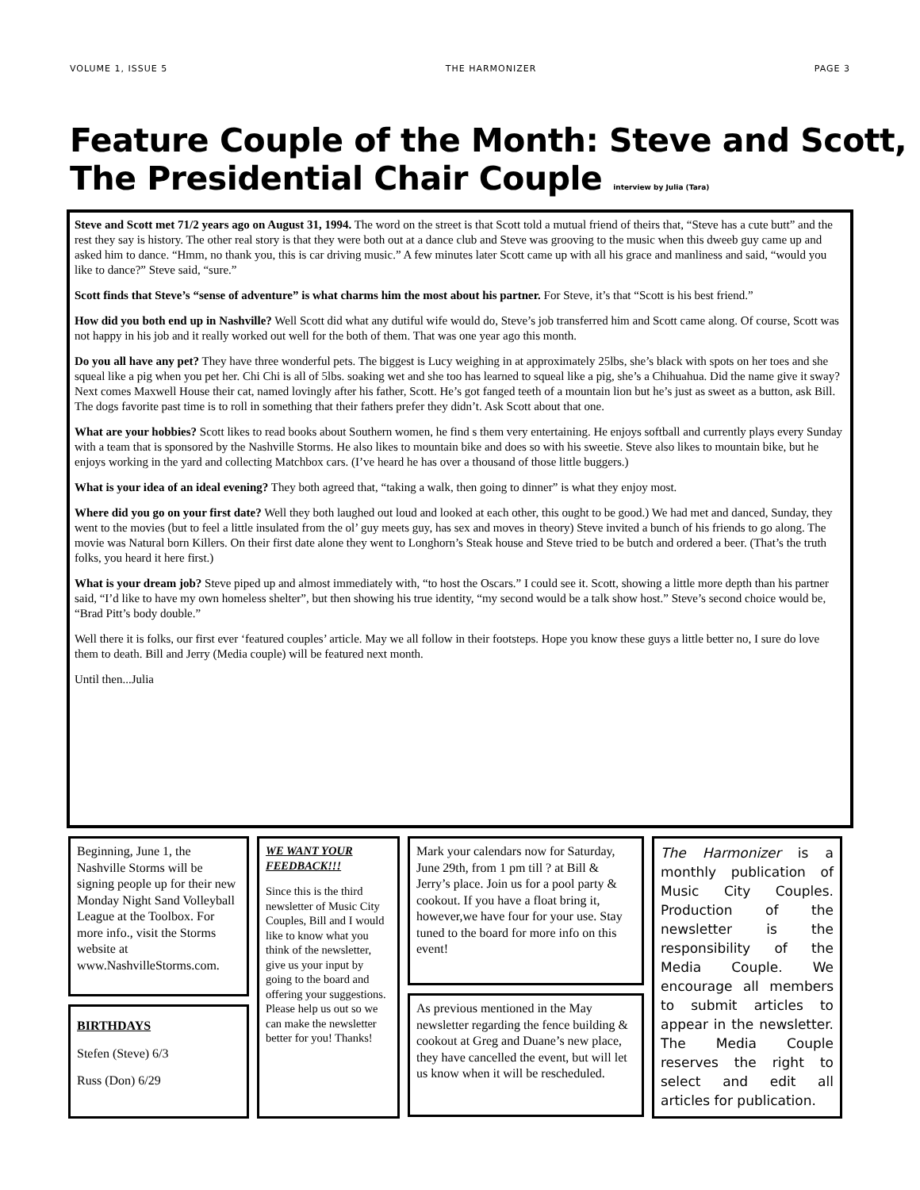VOLUME 1, ISSUE 5 THE HARMONIZER PAGE 3
Feature Couple of the Month: Steve and Scott, The Presidential Chair Couple interview by Julia (Tara)
Steve and Scott met 71/2 years ago on August 31, 1994. The word on the street is that Scott told a mutual friend of theirs that, “Steve has a cute butt” and the rest they say is history. The other real story is that they were both out at a dance club and Steve was grooving to the music when this dweeb guy came up and asked him to dance. “Hmm, no thank you, this is car driving music.” A few minutes later Scott came up with all his grace and manliness and said, “would you like to dance?” Steve said, “sure.”
Scott finds that Steve’s “sense of adventure” is what charms him the most about his partner. For Steve, it’s that “Scott is his best friend.”
How did you both end up in Nashville? Well Scott did what any dutiful wife would do, Steve’s job transferred him and Scott came along. Of course, Scott was not happy in his job and it really worked out well for the both of them. That was one year ago this month.
Do you all have any pet? They have three wonderful pets. The biggest is Lucy weighing in at approximately 25lbs, she’s black with spots on her toes and she squeal like a pig when you pet her. Chi Chi is all of 5lbs. soaking wet and she too has learned to squeal like a pig, she’s a Chihuahua. Did the name give it sway? Next comes Maxwell House their cat, named lovingly after his father, Scott. He’s got fanged teeth of a mountain lion but he’s just as sweet as a button, ask Bill. The dogs favorite past time is to roll in something that their fathers prefer they didn’t. Ask Scott about that one.
What are your hobbies? Scott likes to read books about Southern women, he find s them very entertaining. He enjoys softball and currently plays every Sunday with a team that is sponsored by the Nashville Storms. He also likes to mountain bike and does so with his sweetie. Steve also likes to mountain bike, but he enjoys working in the yard and collecting Matchbox cars. (I’ve heard he has over a thousand of those little buggers.)
What is your idea of an ideal evening? They both agreed that, “taking a walk, then going to dinner” is what they enjoy most.
Where did you go on your first date? Well they both laughed out loud and looked at each other, this ought to be good.) We had met and danced, Sunday, they went to the movies (but to feel a little insulated from the ol’ guy meets guy, has sex and moves in theory) Steve invited a bunch of his friends to go along. The movie was Natural born Killers. On their first date alone they went to Longhorn’s Steak house and Steve tried to be butch and ordered a beer. (That’s the truth folks, you heard it here first.)
What is your dream job? Steve piped up and almost immediately with, “to host the Oscars.” I could see it. Scott, showing a little more depth than his partner said, “I’d like to have my own homeless shelter”, but then showing his true identity, “my second would be a talk show host.” Steve’s second choice would be, “Brad Pitt’s body double.”
Well there it is folks, our first ever ‘featured couples’ article. May we all follow in their footsteps. Hope you know these guys a little better no, I sure do love them to death. Bill and Jerry (Media couple) will be featured next month.
Until then...Julia
Beginning, June 1, the Nashville Storms will be signing people up for their new Monday Night Sand Volleyball League at the Toolbox. For more info., visit the Storms website at www.NashvilleStorms.com.
BIRTHDAYS
Stefen (Steve) 6/3
Russ (Don) 6/29
WE WANT YOUR FEEDBACK!!!
Since this is the third newsletter of Music City Couples, Bill and I would like to know what you think of the newsletter, give us your input by going to the board and offering your suggestions. Please help us out so we can make the newsletter better for you! Thanks!
Mark your calendars now for Saturday, June 29th, from 1 pm till ? at Bill & Jerry’s place. Join us for a pool party & cookout. If you have a float bring it, however,we have four for your use. Stay tuned to the board for more info on this event!
As previous mentioned in the May newsletter regarding the fence building & cookout at Greg and Duane’s new place, they have cancelled the event, but will let us know when it will be rescheduled.
The Harmonizer is a monthly publication of Music City Couples. Production of the newsletter is the responsibility of the Media Couple. We encourage all members to submit articles to appear in the newsletter. The Media Couple reserves the right to select and edit all articles for publication.